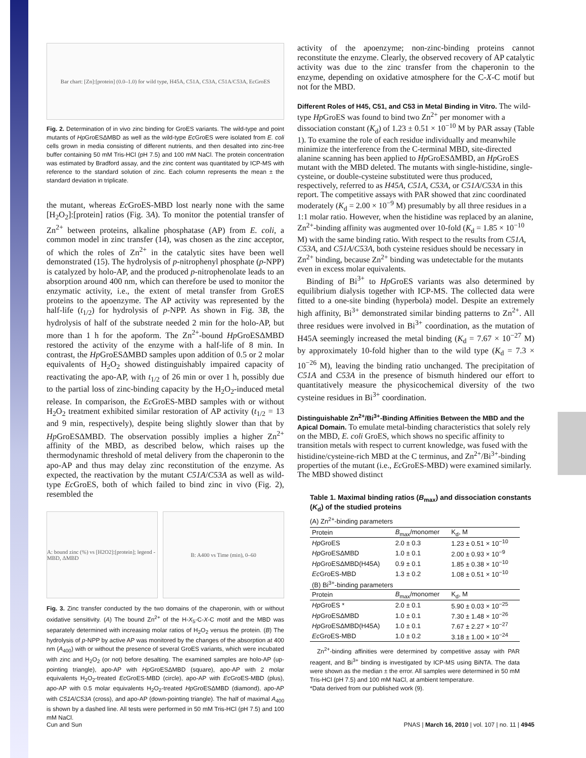Bar chart: [Zn]:[protein] (0.0–1.0) for wild type, H45A, C51A, C53A, C51A/C53A, EcGroES
Fig. 2. Determination of in vivo zinc binding for GroES variants. The wild-type and point mutants of Hp GroESΔMBD as well as the wild-type Ec GroES were isolated from E. coli cells grown in media consisting of different nutrients, and then desalted into zinc-free buffer containing 50 mM Tris-HCl (pH 7.5) and 100 mM NaCl. The protein concentration was estimated by Bradford assay, and the zinc content was quantitated by ICP-MS with reference to the standard solution of zinc. Each column represents the mean ± the standard deviation in triplicate.
the mutant, whereas Ec GroES-MBD lost nearly none with the same [H<sub>2</sub>O<sub>2</sub>]:[protein] ratios (Fig. 3A). To monitor the potential transfer of Zn<sup>2+</sup> between proteins, alkaline phosphatase (AP) from E. coli, a common model in zinc transfer (14), was chosen as the zinc acceptor, of which the roles of Zn<sup>2+</sup> in the catalytic sites have been well demonstrated (15). The hydrolysis of p-nitrophenyl phosphate (p-NPP) is catalyzed by holo-AP, and the produced p-nitrophenolate leads to an absorption around 400 nm, which can therefore be used to monitor the enzymatic activity, i.e., the extent of metal transfer from GroES proteins to the apoenzyme. The AP activity was represented by the half-life (t<sub>1/2</sub>) for hydrolysis of p-NPP. As shown in Fig. 3B, the hydrolysis of half of the substrate needed 2 min for the holo-AP, but more than 1 h for the apoform. The Zn<sup>2+</sup>-bound Hp GroESΔMBD restored the activity of the enzyme with a half-life of 8 min. In contrast, the Hp GroESΔMBD samples upon addition of 0.5 or 2 molar equivalents of H<sub>2</sub>O<sub>2</sub> showed distinguishably impaired capacity of reactivating the apo-AP, with t<sub>1/2</sub> of 26 min or over 1 h, possibly due to the partial loss of zinc-binding capacity by the H<sub>2</sub>O<sub>2</sub>-induced metal release. In comparison, the Ec GroES-MBD samples with or without H<sub>2</sub>O<sub>2</sub> treatment exhibited similar restoration of AP activity (t<sub>1/2</sub> = 13 and 9 min, respectively), despite being slightly slower than that by Hp GroESΔMBD. The observation possibly implies a higher Zn<sup>2+</sup> affinity of the MBD, as described below, which raises up the thermodynamic threshold of metal delivery from the chaperonin to the apo-AP and thus may delay zinc reconstitution of the enzyme. As expected, the reactivation by the mutant C51A/C53A as well as wild-type Ec GroES, both of which failed to bind zinc in vivo (Fig. 2), resembled the
A: bound zinc (%) vs [H2O2]:[protein]; legend -MBD, ΔMBD
B: A400 vs Time (min), 0–60
Fig. 3. Zinc transfer conducted by the two domains of the chaperonin, with or without oxidative sensitivity. (A) The bound Zn<sup>2+</sup> of the H-X<sub>5</sub>-C-X-C motif and the MBD was separately determined with increasing molar ratios of H<sub>2</sub>O<sub>2</sub> versus the protein. (B) The hydrolysis of p-NPP by active AP was monitored by the changes of the absorption at 400 nm (A<sub>400</sub>) with or without the presence of several GroES variants, which were incubated with zinc and H<sub>2</sub>O<sub>2</sub> (or not) before desalting. The examined samples are holo-AP (up-pointing triangle), apo-AP with Hp GroESΔMBD (square), apo-AP with 2 molar equivalents H<sub>2</sub>O<sub>2</sub>-treated Ec GroES-MBD (circle), apo-AP with Ec GroES-MBD (plus), apo-AP with 0.5 molar equivalents H<sub>2</sub>O<sub>2</sub>-treated Hp GroESΔMBD (diamond), apo-AP with C51A/C53A (cross), and apo-AP (down-pointing triangle). The half of maximal A<sub>400</sub> is shown by a dashed line. All tests were performed in 50 mM Tris-HCl (pH 7.5) and 100 mM NaCl.
activity of the apoenzyme; non-zinc-binding proteins cannot reconstitute the enzyme. Clearly, the observed recovery of AP catalytic activity was due to the zinc transfer from the chaperonin to the enzyme, depending on oxidative atmosphere for the C-X-C motif but not for the MBD.
Different Roles of H45, C51, and C53 in Metal Binding in Vitro.
The wild-type Hp GroES was found to bind two Zn<sup>2+</sup> per monomer with a dissociation constant (K<sub>d</sub>) of 1.23 ± 0.51 × 10<sup>−10</sup> M by PAR assay (Table 1). To examine the role of each residue individually and meanwhile minimize the interference from the C-terminal MBD, site-directed alanine scanning has been applied to Hp GroESΔMBD, an Hp GroES mutant with the MBD deleted. The mutants with single-histidine, single-cysteine, or double-cysteine substituted were thus produced, respectively, referred to as H45A, C51A, C53A, or C51A/C53A in this report. The competitive assays with PAR showed that zinc coordinated moderately (K<sub>d</sub> = 2.00 × 10<sup>−9</sup> M) presumably by all three residues in a 1:1 molar ratio. However, when the histidine was replaced by an alanine, Zn<sup>2+</sup>-binding affinity was augmented over 10-fold (K<sub>d</sub> = 1.85 × 10<sup>−10</sup> M) with the same binding ratio. With respect to the results from C51A, C53A, and C51A/C53A, both cysteine residues should be necessary in Zn<sup>2+</sup> binding, because Zn<sup>2+</sup> binding was undetectable for the mutants even in excess molar equivalents.
Binding of Bi<sup>3+</sup> to Hp GroES variants was also determined by equilibrium dialysis together with ICP-MS. The collected data were fitted to a one-site binding (hyperbola) model. Despite an extremely high affinity, Bi<sup>3+</sup> demonstrated similar binding patterns to Zn<sup>2+</sup>. All three residues were involved in Bi<sup>3+</sup> coordination, as the mutation of H45A seemingly increased the metal binding (K<sub>d</sub> = 7.67 × 10<sup>−27</sup> M) by approximately 10-fold higher than to the wild type (K<sub>d</sub> = 7.3 × 10<sup>−26</sup> M), leaving the binding ratio unchanged. The precipitation of C51A and C53A in the presence of bismuth hindered our effort to quantitatively measure the physicochemical diversity of the two cysteine residues in Bi<sup>3+</sup> coordination.
Distinguishable Zn<sup>2+</sup>/Bi<sup>3+</sup>-Binding Affinities Between the MBD and the Apical Domain.
To emulate metal-binding characteristics that solely rely on the MBD, E. coli GroES, which shows no specific affinity to transition metals with respect to current knowledge, was fused with the histidine/cysteine-rich MBD at the C terminus, and Zn<sup>2+</sup>/Bi<sup>3+</sup>-binding properties of the mutant (i.e., Ec GroES-MBD) were examined similarly. The MBD showed distinct
Table 1. Maximal binding ratios (B<sub>max</sub>) and dissociation constants (K<sub>d</sub>) of the studied proteins
(A) Zn<sup>2+</sup>-binding parameters
| Protein | B<sub>max</sub>/monomer | K<sub>d</sub>, M |
| --- | --- | --- |
| Hp GroES | 2.0 ± 0.3 | 1.23 ± 0.51 × 10<sup>−10</sup> |
| Hp GroESΔMBD | 1.0 ± 0.1 | 2.00 ± 0.93 × 10<sup>−9</sup> |
| Hp GroESΔMBD(H45A) | 0.9 ± 0.1 | 1.85 ± 0.38 × 10<sup>−10</sup> |
| Ec GroES-MBD | 1.3 ± 0.2 | 1.08 ± 0.51 × 10<sup>−10</sup> |
| (B) Bi<sup>3+</sup>-binding parameters | | |
| Protein | B<sub>max</sub>/monomer | K<sub>d</sub>, M |
| Hp GroES * | 2.0 ± 0.1 | 5.90 ± 0.03 × 10<sup>−25</sup> |
| Hp GroESΔMBD | 1.0 ± 0.1 | 7.30 ± 1.48 × 10<sup>−26</sup> |
| Hp GroESΔMBD(H45A) | 1.0 ± 0.1 | 7.67 ± 2.27 × 10<sup>−27</sup> |
| Ec GroES-MBD | 1.0 ± 0.2 | 3.18 ± 1.00 × 10<sup>−24</sup> |
Zn<sup>2+</sup>-binding affinities were determined by competitive assay with PAR reagent, and Bi<sup>3+</sup> binding is investigated by ICP-MS using BiNTA. The data were shown as the median ± the error. All samples were determined in 50 mM Tris-HCl (pH 7.5) and 100 mM NaCl, at ambient temperature.
*Data derived from our published work (9).
Cun and Sun PNAS | March 16, 2010 | vol. 107 | no. 11 | 4945